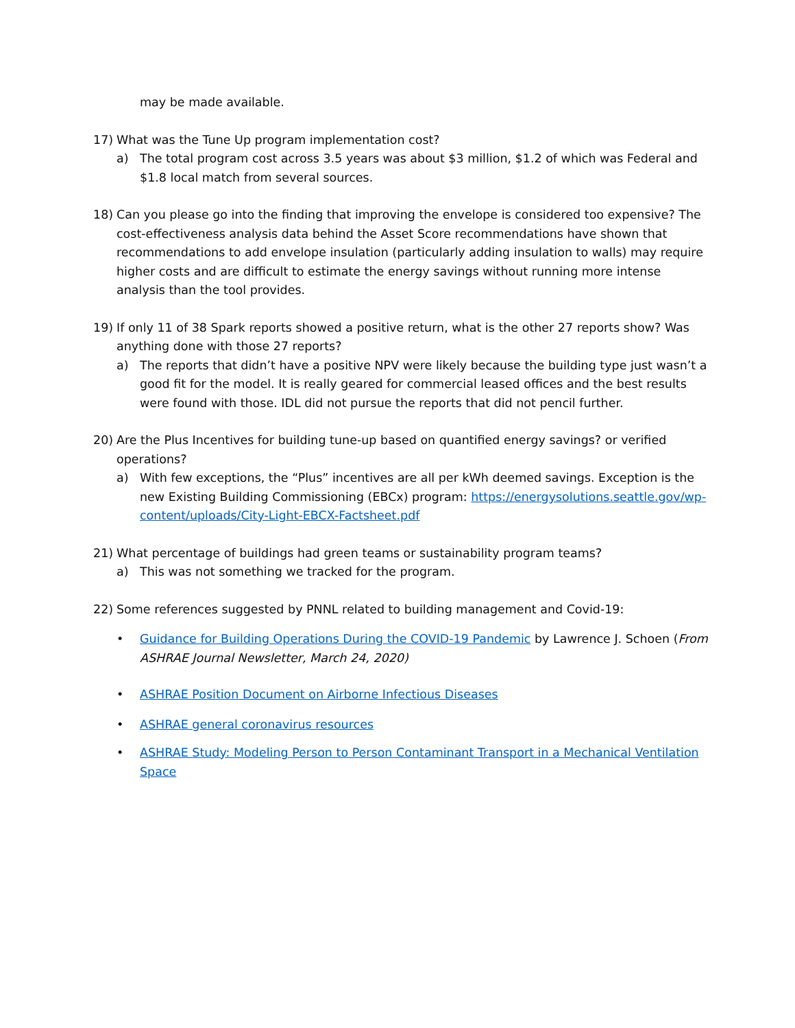may be made available.
17) What was the Tune Up program implementation cost?
a) The total program cost across 3.5 years was about $3 million, $1.2 of which was Federal and $1.8 local match from several sources.
18) Can you please go into the finding that improving the envelope is considered too expensive? The cost-effectiveness analysis data behind the Asset Score recommendations have shown that recommendations to add envelope insulation (particularly adding insulation to walls) may require higher costs and are difficult to estimate the energy savings without running more intense analysis than the tool provides.
19) If only 11 of 38 Spark reports showed a positive return, what is the other 27 reports show? Was anything done with those 27 reports?
a) The reports that didn’t have a positive NPV were likely because the building type just wasn’t a good fit for the model. It is really geared for commercial leased offices and the best results were found with those. IDL did not pursue the reports that did not pencil further.
20) Are the Plus Incentives for building tune-up based on quantified energy savings? or verified operations?
a) With few exceptions, the “Plus” incentives are all per kWh deemed savings. Exception is the new Existing Building Commissioning (EBCx) program: https://energysolutions.seattle.gov/wp-content/uploads/City-Light-EBCX-Factsheet.pdf
21) What percentage of buildings had green teams or sustainability program teams?
a) This was not something we tracked for the program.
22) Some references suggested by PNNL related to building management and Covid-19:
• Guidance for Building Operations During the COVID-19 Pandemic by Lawrence J. Schoen (From ASHRAE Journal Newsletter, March 24, 2020)
• ASHRAE Position Document on Airborne Infectious Diseases
• ASHRAE general coronavirus resources
• ASHRAE Study: Modeling Person to Person Contaminant Transport in a Mechanical Ventilation Space